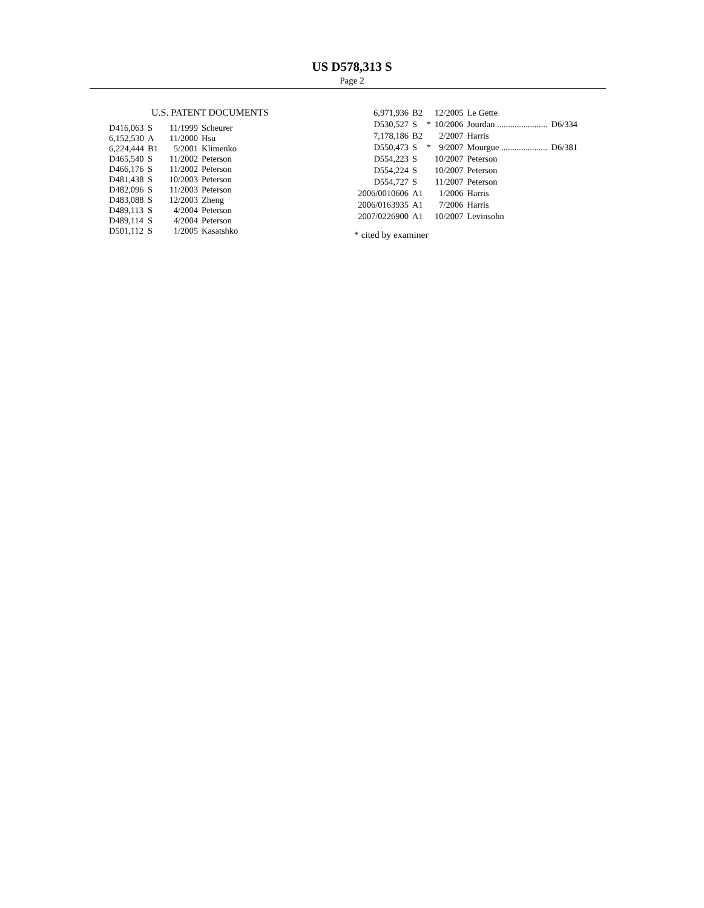US D578,313 S
Page 2
U.S. PATENT DOCUMENTS
| D416,063 | S | 11/1999 | Scheurer |
| 6,152,530 | A | 11/2000 | Hsu |
| 6,224,444 | B1 | 5/2001 | Klimenko |
| D465,540 | S | 11/2002 | Peterson |
| D466,176 | S | 11/2002 | Peterson |
| D481,438 | S | 10/2003 | Peterson |
| D482,096 | S | 11/2003 | Peterson |
| D483,088 | S | 12/2003 | Zheng |
| D489,113 | S | 4/2004 | Peterson |
| D489,114 | S | 4/2004 | Peterson |
| D501,112 | S | 1/2005 | Kasatshko |
| 6,971,936 | B2 | | 12/2005 | Le Gette | |
| D530,527 | S | * | 10/2006 | Jourdan ....................... | D6/334 |
| 7,178,186 | B2 | | 2/2007 | Harris | |
| D550,473 | S | * | 9/2007 | Mourgue ..................... | D6/381 |
| D554,223 | S | | 10/2007 | Peterson | |
| D554,224 | S | | 10/2007 | Peterson | |
| D554,727 | S | | 11/2007 | Peterson | |
| 2006/0010606 | A1 | | 1/2006 | Harris | |
| 2006/0163935 | A1 | | 7/2006 | Harris | |
| 2007/0226900 | A1 | | 10/2007 | Levinsohn | |
* cited by examiner